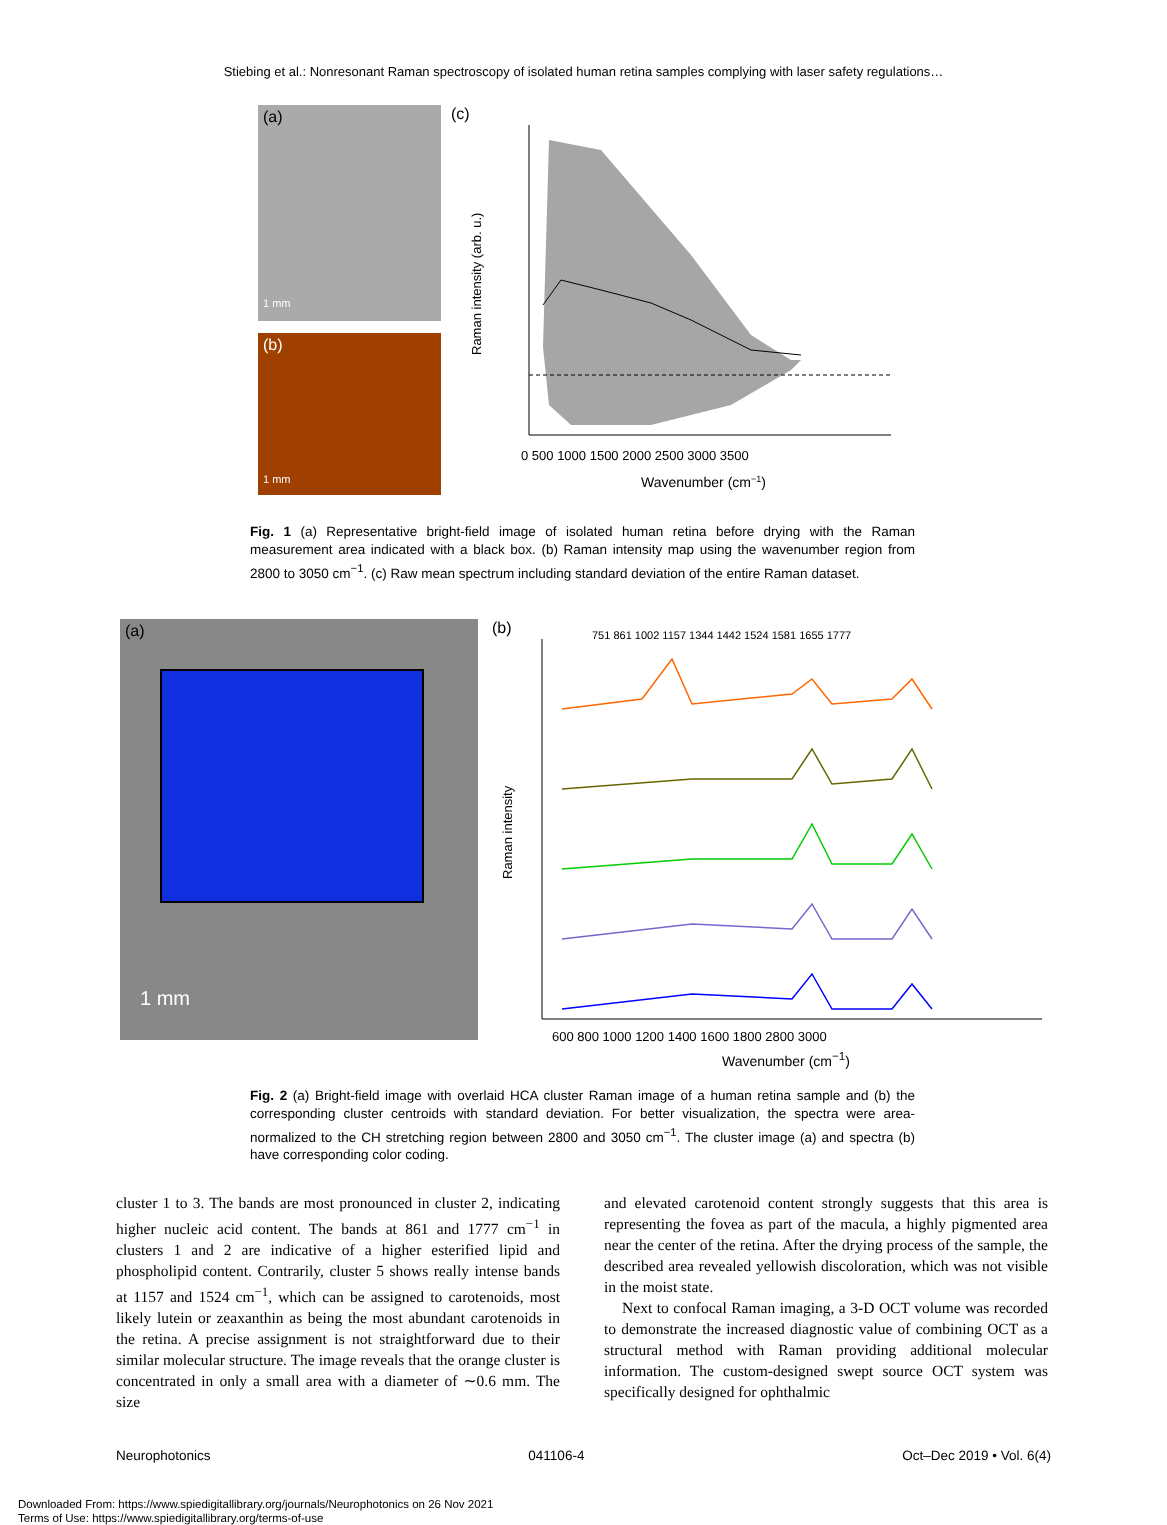Stiebing et al.: Nonresonant Raman spectroscopy of isolated human retina samples complying with laser safety regulations…
(a)
1 mm
(b)
1 mm
(c)
Raman intensity (arb. u.)
0 500 1000 1500 2000 2500 3000 3500
Wavenumber (cm−1)
Fig. 1 (a) Representative bright-field image of isolated human retina before drying with the Raman measurement area indicated with a black box. (b) Raman intensity map using the wavenumber region from 2800 to 3050 cm<sup>−1</sup>. (c) Raw mean spectrum including standard deviation of the entire Raman dataset.
(a)
1 mm
(b)
751 861 1002 1157 1344 1442 1524 1581 1655 1777
Raman intensity
600 800 1000 1200 1400 1600 1800 2800 3000
Wavenumber (cm<sup>−1</sup>)
Fig. 2 (a) Bright-field image with overlaid HCA cluster Raman image of a human retina sample and (b) the corresponding cluster centroids with standard deviation. For better visualization, the spectra were area-normalized to the CH stretching region between 2800 and 3050 cm<sup>−1</sup>. The cluster image (a) and spectra (b) have corresponding color coding.
cluster 1 to 3. The bands are most pronounced in cluster 2, indicating higher nucleic acid content. The bands at 861 and 1777 cm<sup>−1</sup> in clusters 1 and 2 are indicative of a higher esterified lipid and phospholipid content. Contrarily, cluster 5 shows really intense bands at 1157 and 1524 cm<sup>−1</sup>, which can be assigned to carotenoids, most likely lutein or zeaxanthin as being the most abundant carotenoids in the retina. A precise assignment is not straightforward due to their similar molecular structure. The image reveals that the orange cluster is concentrated in only a small area with a diameter of ∼0.6 mm. The size
and elevated carotenoid content strongly suggests that this area is representing the fovea as part of the macula, a highly pigmented area near the center of the retina. After the drying process of the sample, the described area revealed yellowish discoloration, which was not visible in the moist state.
Next to confocal Raman imaging, a 3-D OCT volume was recorded to demonstrate the increased diagnostic value of combining OCT as a structural method with Raman providing additional molecular information. The custom-designed swept source OCT system was specifically designed for ophthalmic
Neurophotonics 041106-4 Oct–Dec 2019 • Vol. 6(4)
Downloaded From: https://www.spiedigitallibrary.org/journals/Neurophotonics on 26 Nov 2021
Terms of Use: https://www.spiedigitallibrary.org/terms-of-use